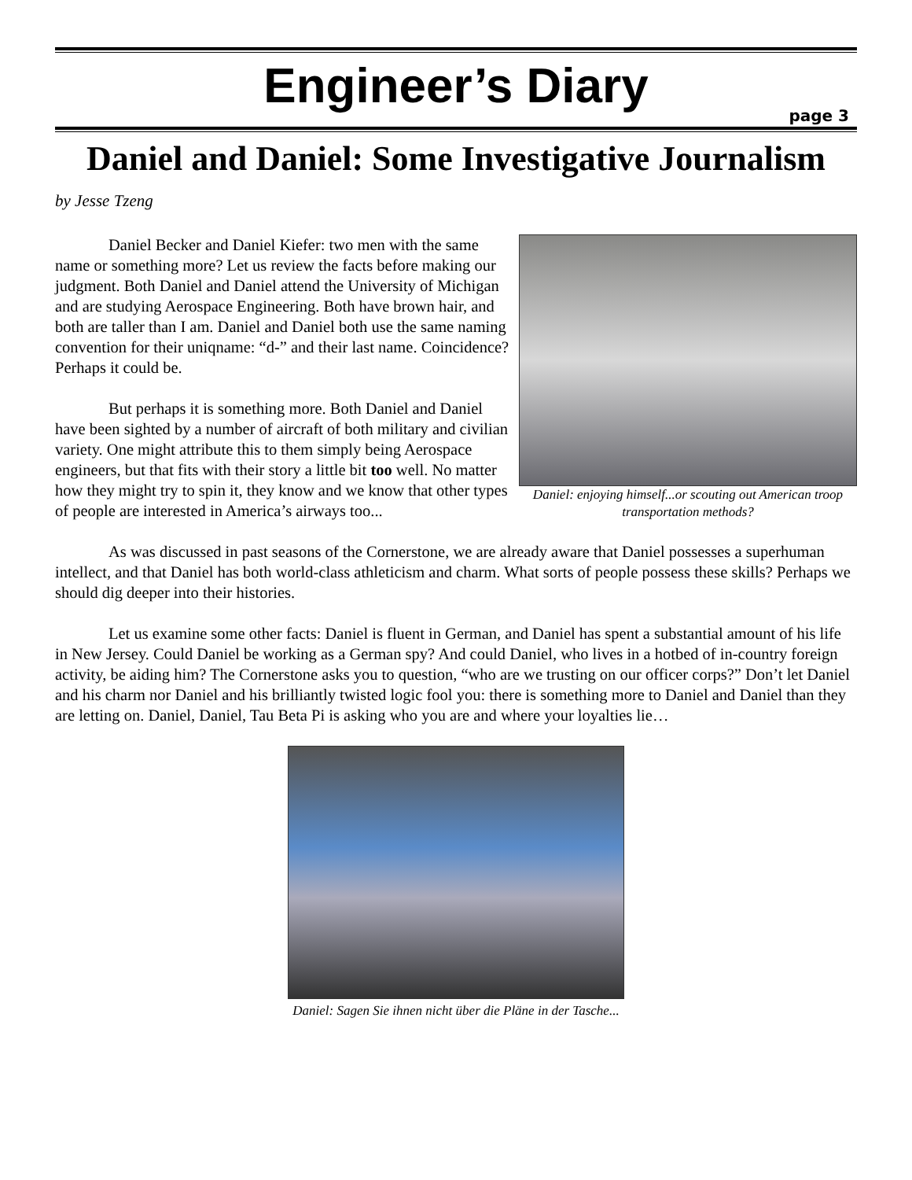Engineer’s Diary
page 3
Daniel and Daniel: Some Investigative Journalism
by Jesse Tzeng
Daniel Becker and Daniel Kiefer: two men with the same name or something more? Let us review the facts before making our judgment. Both Daniel and Daniel attend the University of Michigan and are studying Aerospace Engineering. Both have brown hair, and both are taller than I am. Daniel and Daniel both use the same naming convention for their uniqname: “d-” and their last name. Coincidence? Perhaps it could be.
But perhaps it is something more. Both Daniel and Daniel have been sighted by a number of aircraft of both military and civilian variety. One might attribute this to them simply being Aerospace engineers, but that fits with their story a little bit too well. No matter how they might try to spin it, they know and we know that other types of people are interested in America’s airways too...
Daniel: enjoying himself...or scouting out American troop transportation methods?
As was discussed in past seasons of the Cornerstone, we are already aware that Daniel possesses a superhuman intellect, and that Daniel has both world-class athleticism and charm. What sorts of people possess these skills? Perhaps we should dig deeper into their histories.
Let us examine some other facts: Daniel is fluent in German, and Daniel has spent a substantial amount of his life in New Jersey. Could Daniel be working as a German spy? And could Daniel, who lives in a hotbed of in-country foreign activity, be aiding him? The Cornerstone asks you to question, “who are we trusting on our officer corps?” Don’t let Daniel and his charm nor Daniel and his brilliantly twisted logic fool you: there is something more to Daniel and Daniel than they are letting on. Daniel, Daniel, Tau Beta Pi is asking who you are and where your loyalties lie…
Daniel: Sagen Sie ihnen nicht über die Pläne in der Tasche...